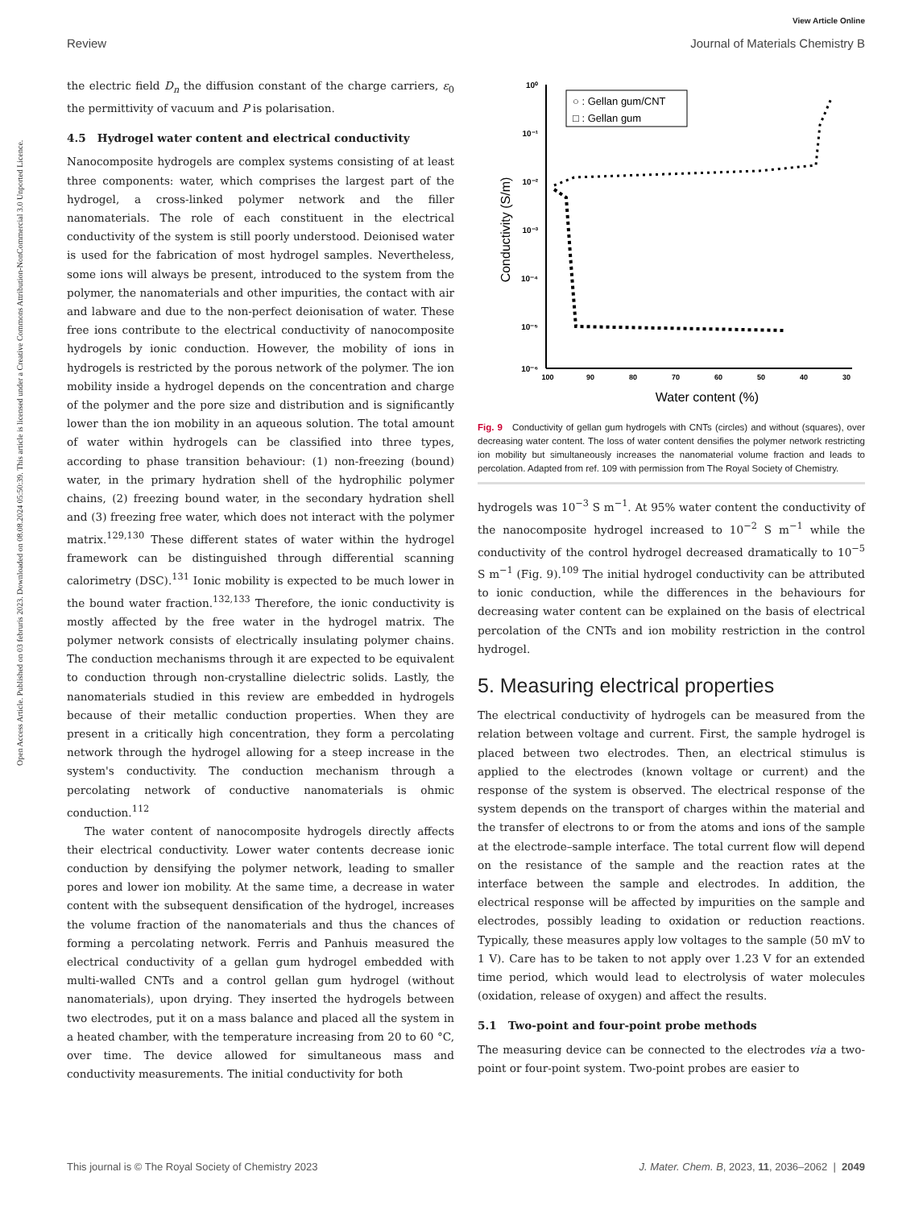View Article Online
Review Journal of Materials Chemistry B
Open Access Article. Published on 03 februris 2023. Downloaded on 08.08.2024 05:50:39. This article is licensed under a Creative Commons Attribution-NonCommercial 3.0 Unported Licence.
the electric field D<sub>n</sub> the diffusion constant of the charge carriers, ε<sub>0</sub> the permittivity of vacuum and P is polarisation.
4.5 Hydrogel water content and electrical conductivity
Nanocomposite hydrogels are complex systems consisting of at least three components: water, which comprises the largest part of the hydrogel, a cross-linked polymer network and the filler nanomaterials. The role of each constituent in the electrical conductivity of the system is still poorly understood. Deionised water is used for the fabrication of most hydrogel samples. Nevertheless, some ions will always be present, introduced to the system from the polymer, the nanomaterials and other impurities, the contact with air and labware and due to the non-perfect deionisation of water. These free ions contribute to the electrical conductivity of nanocomposite hydrogels by ionic conduction. However, the mobility of ions in hydrogels is restricted by the porous network of the polymer. The ion mobility inside a hydrogel depends on the concentration and charge of the polymer and the pore size and distribution and is significantly lower than the ion mobility in an aqueous solution. The total amount of water within hydrogels can be classified into three types, according to phase transition behaviour: (1) non-freezing (bound) water, in the primary hydration shell of the hydrophilic polymer chains, (2) freezing bound water, in the secondary hydration shell and (3) freezing free water, which does not interact with the polymer matrix.<sup>129,130</sup> These different states of water within the hydrogel framework can be distinguished through differential scanning calorimetry (DSC).<sup>131</sup> Ionic mobility is expected to be much lower in the bound water fraction.<sup>132,133</sup> Therefore, the ionic conductivity is mostly affected by the free water in the hydrogel matrix. The polymer network consists of electrically insulating polymer chains. The conduction mechanisms through it are expected to be equivalent to conduction through non-crystalline dielectric solids. Lastly, the nanomaterials studied in this review are embedded in hydrogels because of their metallic conduction properties. When they are present in a critically high concentration, they form a percolating network through the hydrogel allowing for a steep increase in the system's conductivity. The conduction mechanism through a percolating network of conductive nanomaterials is ohmic conduction.<sup>112</sup>
The water content of nanocomposite hydrogels directly affects their electrical conductivity. Lower water contents decrease ionic conduction by densifying the polymer network, leading to smaller pores and lower ion mobility. At the same time, a decrease in water content with the subsequent densification of the hydrogel, increases the volume fraction of the nanomaterials and thus the chances of forming a percolating network. Ferris and Panhuis measured the electrical conductivity of a gellan gum hydrogel embedded with multi-walled CNTs and a control gellan gum hydrogel (without nanomaterials), upon drying. They inserted the hydrogels between two electrodes, put it on a mass balance and placed all the system in a heated chamber, with the temperature increasing from 20 to 60 °C, over time. The device allowed for simultaneous mass and conductivity measurements. The initial conductivity for both
10⁰
10⁻¹
10⁻²
10⁻³
10⁻⁴
10⁻⁵
10⁻⁶
100
90
80
70
60
50
40
30
Water content (%)
Conductivity (S/m)
○ : Gellan gum/CNT
□ : Gellan gum
Fig. 9 Conductivity of gellan gum hydrogels with CNTs (circles) and without (squares), over decreasing water content. The loss of water content densifies the polymer network restricting ion mobility but simultaneously increases the nanomaterial volume fraction and leads to percolation. Adapted from ref. 109 with permission from The Royal Society of Chemistry.
hydrogels was 10<sup>−3</sup> S m<sup>−1</sup>. At 95% water content the conductivity of the nanocomposite hydrogel increased to 10<sup>−2</sup> S m<sup>−1</sup> while the conductivity of the control hydrogel decreased dramatically to 10<sup>−5</sup> S m<sup>−1</sup> (Fig. 9).<sup>109</sup> The initial hydrogel conductivity can be attributed to ionic conduction, while the differences in the behaviours for decreasing water content can be explained on the basis of electrical percolation of the CNTs and ion mobility restriction in the control hydrogel.
5. Measuring electrical properties
The electrical conductivity of hydrogels can be measured from the relation between voltage and current. First, the sample hydrogel is placed between two electrodes. Then, an electrical stimulus is applied to the electrodes (known voltage or current) and the response of the system is observed. The electrical response of the system depends on the transport of charges within the material and the transfer of electrons to or from the atoms and ions of the sample at the electrode–sample interface. The total current flow will depend on the resistance of the sample and the reaction rates at the interface between the sample and electrodes. In addition, the electrical response will be affected by impurities on the sample and electrodes, possibly leading to oxidation or reduction reactions. Typically, these measures apply low voltages to the sample (50 mV to 1 V). Care has to be taken to not apply over 1.23 V for an extended time period, which would lead to electrolysis of water molecules (oxidation, release of oxygen) and affect the results.
5.1 Two-point and four-point probe methods
The measuring device can be connected to the electrodes via a two-point or four-point system. Two-point probes are easier to
This journal is © The Royal Society of Chemistry 2023 J. Mater. Chem. B, 2023, 11, 2036–2062 | 2049